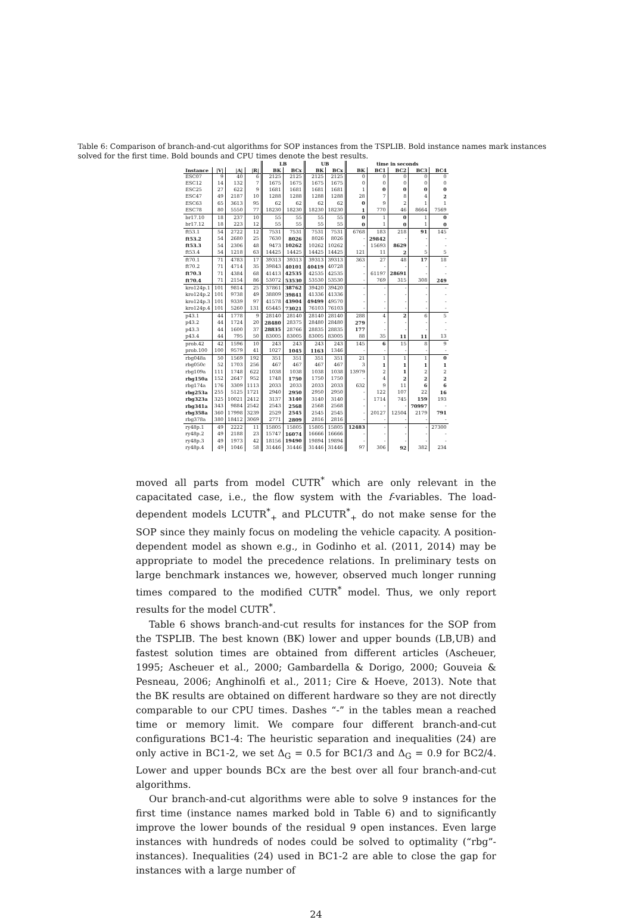Table 6: Comparison of branch-and-cut algorithms for SOP instances from the TSPLIB. Bold instance names mark instances solved for the first time. Bold bounds and CPU times denote the best results.
| | | | | LB | | UB | | time in seconds | | | | |
| --- | --- | --- | --- | --- | --- | --- | --- | --- | --- | --- | --- | --- |
| Instance | /V/ | /A/ | /R/ | BK | BCx | BK | BCx | BK | BC1 | BC2 | BC3 | BC4 |
| ESC07 | 9 | 40 | 6 | 2125 | 2125 | 2125 | 2125 | 0 | 0 | 0 | 0 | 0 |
| ESC12 | 14 | 132 | 7 | 1675 | 1675 | 1675 | 1675 | 0 | 0 | 0 | 0 | 0 |
| ESC25 | 27 | 622 | 9 | 1681 | 1681 | 1681 | 1681 | 1 | 0 | 0 | 0 | 0 |
| ESC47 | 49 | 2187 | 10 | 1288 | 1288 | 1288 | 1288 | 28 | 7 | 8 | 4 | 2 |
| ESC63 | 65 | 3613 | 95 | 62 | 62 | 62 | 62 | 0 | 9 | 2 | 1 | 1 |
| ESC78 | 80 | 5550 | 77 | 18230 | 18230 | 18230 | 18230 | 1 | 770 | 46 | 8664 | 7569 |
| br17.10 | 18 | 237 | 10 | 55 | 55 | 55 | 55 | 0 | 1 | 0 | 1 | 0 |
| br17.12 | 18 | 223 | 12 | 55 | 55 | 55 | 55 | 0 | 1 | 0 | 1 | 0 |
| ft53.1 | 54 | 2722 | 12 | 7531 | 7531 | 7531 | 7531 | 6768 | 183 | 218 | 91 | 145 |
| ft53.2 | 54 | 2680 | 25 | 7630 | 8026 | 8026 | 8026 | - | 29842 | - | - | - |
| ft53.3 | 54 | 2306 | 48 | 9473 | 10262 | 10262 | 10262 | - | 15693 | 8629 | - | - |
| ft53.4 | 54 | 1218 | 63 | 14425 | 14425 | 14425 | 14425 | 121 | 11 | 2 | 5 | 5 |
| ft70.1 | 71 | 4783 | 17 | 39313 | 39313 | 39313 | 39313 | 363 | 27 | 48 | 17 | 18 |
| ft70.2 | 71 | 4714 | 35 | 39843 | 40101 | 40419 | 40728 | - | - | - | - | - |
| ft70.3 | 71 | 4384 | 68 | 41413 | 42535 | 42535 | 42535 | - | 61197 | 28691 | - | - |
| ft70.4 | 71 | 2154 | 86 | 53072 | 53530 | 53530 | 53530 | - | 769 | 315 | 308 | 249 |
| kro124p.1 | 101 | 9814 | 25 | 37861 | 38762 | 39420 | 39420 | - | - | - | - | - |
| kro124p.2 | 101 | 9738 | 49 | 38809 | 39841 | 41336 | 41336 | - | - | - | - | - |
| kro124p.3 | 101 | 9339 | 97 | 41578 | 43904 | 49499 | 49570 | - | - | - | - | - |
| kro124p.4 | 101 | 5260 | 131 | 65445 | 73021 | 76103 | 76103 | - | - | - | - | - |
| p43.1 | 44 | 1778 | 9 | 28140 | 28140 | 28140 | 28140 | 288 | 4 | 2 | 6 | 5 |
| p43.2 | 44 | 1724 | 20 | 28480 | 28375 | 28480 | 28480 | 279 | - | - | - | - |
| p43.3 | 44 | 1600 | 37 | 28835 | 28766 | 28835 | 28835 | 177 | - | - | - | - |
| p43.4 | 44 | 795 | 50 | 83005 | 83005 | 83005 | 83005 | 88 | 35 | 11 | 11 | 13 |
| prob.42 | 42 | 1596 | 10 | 243 | 243 | 243 | 243 | 145 | 6 | 15 | 8 | 9 |
| prob.100 | 100 | 9579 | 41 | 1027 | 1045 | 1163 | 1346 | - | - | - | - | - |
| rbg048a | 50 | 1569 | 192 | 351 | 351 | 351 | 351 | 21 | 1 | 1 | 1 | 0 |
| rbg050c | 52 | 1703 | 256 | 467 | 467 | 467 | 467 | 3 | 1 | 1 | 1 | 1 |
| rbg109a | 111 | 1748 | 622 | 1038 | 1038 | 1038 | 1038 | 13979 | 2 | 1 | 2 | 2 |
| rbg150a | 152 | 2647 | 952 | 1748 | 1750 | 1750 | 1750 | - | 4 | 2 | 2 | 2 |
| rbg174a | 176 | 3309 | 1113 | 2033 | 2033 | 2033 | 2033 | 632 | 9 | 11 | 6 | 6 |
| rbg253a | 255 | 5125 | 1721 | 2940 | 2950 | 2950 | 2950 | - | 122 | 107 | 22 | 16 |
| rbg323a | 325 | 10021 | 2412 | 3137 | 3140 | 3140 | 3140 | - | 1714 | 745 | 159 | 193 |
| rbg341a | 343 | 9884 | 2542 | 2543 | 2568 | 2568 | 2568 | - | - | - | 70997 | - |
| rbg358a | 360 | 17998 | 3239 | 2529 | 2545 | 2545 | 2545 | - | 20127 | 12504 | 2179 | 791 |
| rbg378a | 380 | 18412 | 3069 | 2771 | 2809 | 2816 | 2816 | - | - | - | - | - |
| ry48p.1 | 49 | 2222 | 11 | 15805 | 15805 | 15805 | 15805 | 12483 | - | - | - | 27300 |
| ry48p.2 | 49 | 2188 | 23 | 15747 | 16074 | 16666 | 16666 | - | - | - | - | - |
| ry48p.3 | 49 | 1973 | 42 | 18156 | 19490 | 19894 | 19894 | - | - | - | - | - |
| ry48p.4 | 49 | 1046 | 58 | 31446 | 31446 | 31446 | 31446 | 97 | 306 | 92 | 382 | 234 |
moved all parts from model CUTR<sup>*</sup> which are only relevant in the capacitated case, i.e., the flow system with the f-variables. The load-dependent models LCUTR<sup>*</sup><sub>+</sub> and PLCUTR<sup>*</sup><sub>+</sub> do not make sense for the SOP since they mainly focus on modeling the vehicle capacity. A position-dependent model as shown e.g., in Godinho et al. (2011, 2014) may be appropriate to model the precedence relations. In preliminary tests on large benchmark instances we, however, observed much longer running times compared to the modified CUTR<sup>*</sup> model. Thus, we only report results for the model CUTR<sup>*</sup>.
Table 6 shows branch-and-cut results for instances for the SOP from the TSPLIB. The best known (BK) lower and upper bounds (LB,UB) and fastest solution times are obtained from different articles (Ascheuer, 1995; Ascheuer et al., 2000; Gambardella & Dorigo, 2000; Gouveia & Pesneau, 2006; Anghinolfi et al., 2011; Cire & Hoeve, 2013). Note that the BK results are obtained on different hardware so they are not directly comparable to our CPU times. Dashes “-” in the tables mean a reached time or memory limit. We compare four different branch-and-cut configurations BC1-4: The heuristic separation and inequalities (24) are only active in BC1-2, we set Δ<sub>G</sub> = 0.5 for BC1/3 and Δ<sub>G</sub> = 0.9 for BC2/4. Lower and upper bounds BCx are the best over all four branch-and-cut algorithms.
Our branch-and-cut algorithms were able to solve 9 instances for the first time (instance names marked bold in Table 6) and to significantly improve the lower bounds of the residual 9 open instances. Even large instances with hundreds of nodes could be solved to optimality (“rbg”-instances). Inequalities (24) used in BC1-2 are able to close the gap for instances with a large number of
24